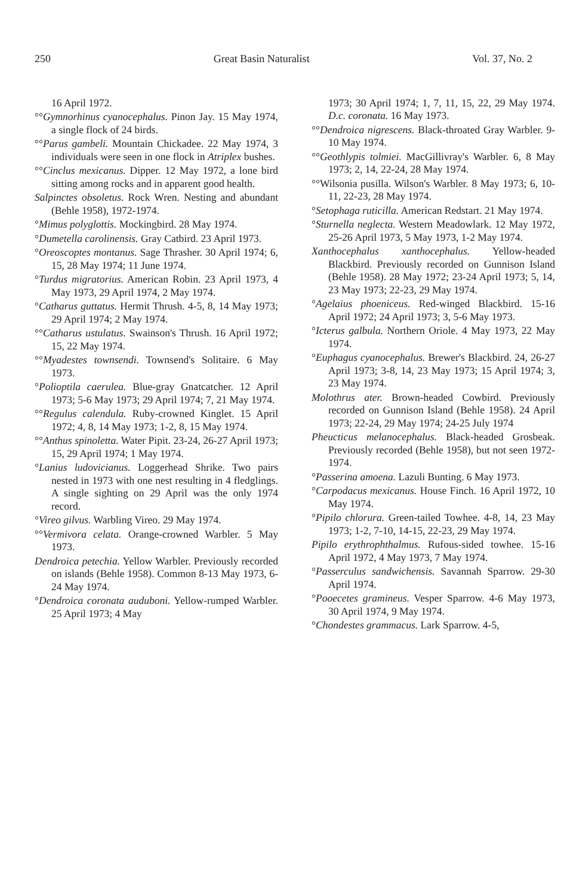250 Great Basin Naturalist Vol. 37, No. 2
16 April 1972.
°°Gymnorhinus cyanocephalus. Pinon Jay. 15 May 1974, a single flock of 24 birds.
°°Parus gambeli. Mountain Chickadee. 22 May 1974, 3 individuals were seen in one flock in Atriplex bushes.
°°Cinclus mexicanus. Dipper. 12 May 1972, a lone bird sitting among rocks and in apparent good health.
Salpinctes obsoletus. Rock Wren. Nesting and abundant (Behle 1958), 1972-1974.
°Mimus polyglottis. Mockingbird. 28 May 1974.
°Dumetella carolinensis. Gray Catbird. 23 April 1973.
°Oreoscoptes montanus. Sage Thrasher. 30 April 1974; 6, 15, 28 May 1974; 11 June 1974.
°Turdus migratorius. American Robin. 23 April 1973, 4 May 1973, 29 April 1974, 2 May 1974.
°Catharus guttatus. Hermit Thrush. 4-5, 8, 14 May 1973; 29 April 1974; 2 May 1974.
°°Catharus ustulatus. Swainson's Thrush. 16 April 1972; 15, 22 May 1974.
°°Myadestes townsendi. Townsend's Solitaire. 6 May 1973.
°Polioptila caerulea. Blue-gray Gnatcatcher. 12 April 1973; 5-6 May 1973; 29 April 1974; 7, 21 May 1974.
°°Regulus calendula. Ruby-crowned Kinglet. 15 April 1972; 4, 8, 14 May 1973; 1-2, 8, 15 May 1974.
°°Anthus spinoletta. Water Pipit. 23-24, 26-27 April 1973; 15, 29 April 1974; 1 May 1974.
°Lanius ludovicianus. Loggerhead Shrike. Two pairs nested in 1973 with one nest resulting in 4 fledglings. A single sighting on 29 April was the only 1974 record.
°Vireo gilvus. Warbling Vireo. 29 May 1974.
°°Vermivora celata. Orange-crowned Warbler. 5 May 1973.
Dendroica petechia. Yellow Warbler. Previously recorded on islands (Behle 1958). Common 8-13 May 1973, 6-24 May 1974.
°Dendroica coronata auduboni. Yellow-rumped Warbler. 25 April 1973; 4 May
1973; 30 April 1974; 1, 7, 11, 15, 22, 29 May 1974. D.c. coronata. 16 May 1973.
°°Dendroica nigrescens. Black-throated Gray Warbler. 9-10 May 1974.
°°Geothlypis tolmiei. MacGillivray's Warbler. 6, 8 May 1973; 2, 14, 22-24, 28 May 1974.
°°Wilsonia pusilla. Wilson's Warbler. 8 May 1973; 6, 10-11, 22-23, 28 May 1974.
°Setophaga ruticilla. American Redstart. 21 May 1974.
°Sturnella neglecta. Western Meadowlark. 12 May 1972, 25-26 April 1973, 5 May 1973, 1-2 May 1974.
Xanthocephalus xanthocephalus. Yellow-headed Blackbird. Previously recorded on Gunnison Island (Behle 1958). 28 May 1972; 23-24 April 1973; 5, 14, 23 May 1973; 22-23, 29 May 1974.
°Agelaius phoeniceus. Red-winged Blackbird. 15-16 April 1972; 24 April 1973; 3, 5-6 May 1973.
°Icterus galbula. Northern Oriole. 4 May 1973, 22 May 1974.
°Euphagus cyanocephalus. Brewer's Blackbird. 24, 26-27 April 1973; 3-8, 14, 23 May 1973; 15 April 1974; 3, 23 May 1974.
Molothrus ater. Brown-headed Cowbird. Previously recorded on Gunnison Island (Behle 1958). 24 April 1973; 22-24, 29 May 1974; 24-25 July 1974
Pheucticus melanocephalus. Black-headed Grosbeak. Previously recorded (Behle 1958), but not seen 1972-1974.
°Passerina amoena. Lazuli Bunting. 6 May 1973.
°Carpodacus mexicanus. House Finch. 16 April 1972, 10 May 1974.
°Pipilo chlorura. Green-tailed Towhee. 4-8, 14, 23 May 1973; 1-2, 7-10, 14-15, 22-23, 29 May 1974.
Pipilo erythrophthalmus. Rufous-sided towhee. 15-16 April 1972, 4 May 1973, 7 May 1974.
°Passerculus sandwichensis. Savannah Sparrow. 29-30 April 1974.
°Pooecetes gramineus. Vesper Sparrow. 4-6 May 1973, 30 April 1974, 9 May 1974.
°Chondestes grammacus. Lark Sparrow. 4-5,